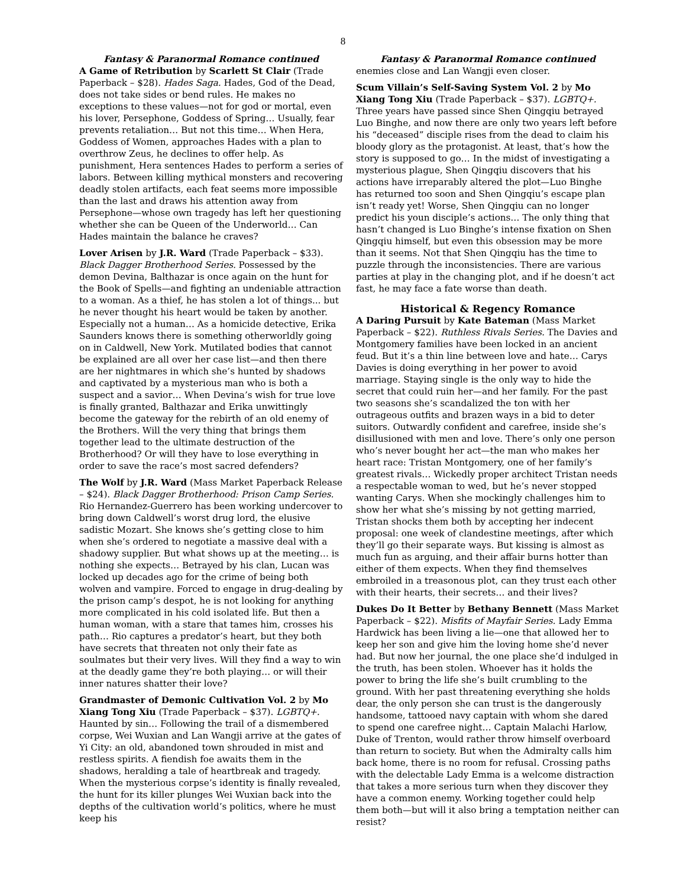8
Fantasy & Paranormal Romance continued
A Game of Retribution by Scarlett St Clair (Trade Paperback – $28). Hades Saga. Hades, God of the Dead, does not take sides or bend rules. He makes no exceptions to these values—not for god or mortal, even his lover, Persephone, Goddess of Spring… Usually, fear prevents retaliation… But not this time… When Hera, Goddess of Women, approaches Hades with a plan to overthrow Zeus, he declines to offer help. As punishment, Hera sentences Hades to perform a series of labors. Between killing mythical monsters and recovering deadly stolen artifacts, each feat seems more impossible than the last and draws his attention away from Persephone—whose own tragedy has left her questioning whether she can be Queen of the Underworld… Can Hades maintain the balance he craves?
Lover Arisen by J.R. Ward (Trade Paperback – $33). Black Dagger Brotherhood Series. Possessed by the demon Devina, Balthazar is once again on the hunt for the Book of Spells—and fighting an undeniable attraction to a woman. As a thief, he has stolen a lot of things... but he never thought his heart would be taken by another. Especially not a human… As a homicide detective, Erika Saunders knows there is something otherworldly going on in Caldwell, New York. Mutilated bodies that cannot be explained are all over her case list—and then there are her nightmares in which she’s hunted by shadows and captivated by a mysterious man who is both a suspect and a savior… When Devina’s wish for true love is finally granted, Balthazar and Erika unwittingly become the gateway for the rebirth of an old enemy of the Brothers. Will the very thing that brings them together lead to the ultimate destruction of the Brotherhood? Or will they have to lose everything in order to save the race’s most sacred defenders?
The Wolf by J.R. Ward (Mass Market Paperback Release – $24). Black Dagger Brotherhood: Prison Camp Series. Rio Hernandez-Guerrero has been working undercover to bring down Caldwell’s worst drug lord, the elusive sadistic Mozart. She knows she’s getting close to him when she’s ordered to negotiate a massive deal with a shadowy supplier. But what shows up at the meeting… is nothing she expects… Betrayed by his clan, Lucan was locked up decades ago for the crime of being both wolven and vampire. Forced to engage in drug-dealing by the prison camp’s despot, he is not looking for anything more complicated in his cold isolated life. But then a human woman, with a stare that tames him, crosses his path… Rio captures a predator’s heart, but they both have secrets that threaten not only their fate as soulmates but their very lives. Will they find a way to win at the deadly game they’re both playing… or will their inner natures shatter their love?
Grandmaster of Demonic Cultivation Vol. 2 by Mo Xiang Tong Xiu (Trade Paperback – $37). LGBTQ+. Haunted by sin… Following the trail of a dismembered corpse, Wei Wuxian and Lan Wangji arrive at the gates of Yi City: an old, abandoned town shrouded in mist and restless spirits. A fiendish foe awaits them in the shadows, heralding a tale of heartbreak and tragedy. When the mysterious corpse’s identity is finally revealed, the hunt for its killer plunges Wei Wuxian back into the depths of the cultivation world’s politics, where he must keep his
Fantasy & Paranormal Romance continued
enemies close and Lan Wangji even closer.
Scum Villain’s Self-Saving System Vol. 2 by Mo Xiang Tong Xiu (Trade Paperback – $37). LGBTQ+. Three years have passed since Shen Qingqiu betrayed Luo Binghe, and now there are only two years left before his “deceased” disciple rises from the dead to claim his bloody glory as the protagonist. At least, that’s how the story is supposed to go… In the midst of investigating a mysterious plague, Shen Qingqiu discovers that his actions have irreparably altered the plot—Luo Binghe has returned too soon and Shen Qingqiu’s escape plan isn’t ready yet! Worse, Shen Qingqiu can no longer predict his youn disciple’s actions… The only thing that hasn’t changed is Luo Binghe’s intense fixation on Shen Qingqiu himself, but even this obsession may be more than it seems. Not that Shen Qingqiu has the time to puzzle through the inconsistencies. There are various parties at play in the changing plot, and if he doesn’t act fast, he may face a fate worse than death.
Historical & Regency Romance
A Daring Pursuit by Kate Bateman (Mass Market Paperback – $22). Ruthless Rivals Series. The Davies and Montgomery families have been locked in an ancient feud. But it’s a thin line between love and hate… Carys Davies is doing everything in her power to avoid marriage. Staying single is the only way to hide the secret that could ruin her—and her family. For the past two seasons she’s scandalized the ton with her outrageous outfits and brazen ways in a bid to deter suitors. Outwardly confident and carefree, inside she’s disillusioned with men and love. There’s only one person who’s never bought her act—the man who makes her heart race: Tristan Montgomery, one of her family’s greatest rivals… Wickedly proper architect Tristan needs a respectable woman to wed, but he’s never stopped wanting Carys. When she mockingly challenges him to show her what she’s missing by not getting married, Tristan shocks them both by accepting her indecent proposal: one week of clandestine meetings, after which they’ll go their separate ways. But kissing is almost as much fun as arguing, and their affair burns hotter than either of them expects. When they find themselves embroiled in a treasonous plot, can they trust each other with their hearts, their secrets… and their lives?
Dukes Do It Better by Bethany Bennett (Mass Market Paperback – $22). Misfits of Mayfair Series. Lady Emma Hardwick has been living a lie—one that allowed her to keep her son and give him the loving home she’d never had. But now her journal, the one place she’d indulged in the truth, has been stolen. Whoever has it holds the power to bring the life she’s built crumbling to the ground. With her past threatening everything she holds dear, the only person she can trust is the dangerously handsome, tattooed navy captain with whom she dared to spend one carefree night… Captain Malachi Harlow, Duke of Trenton, would rather throw himself overboard than return to society. But when the Admiralty calls him back home, there is no room for refusal. Crossing paths with the delectable Lady Emma is a welcome distraction that takes a more serious turn when they discover they have a common enemy. Working together could help them both—but will it also bring a temptation neither can resist?